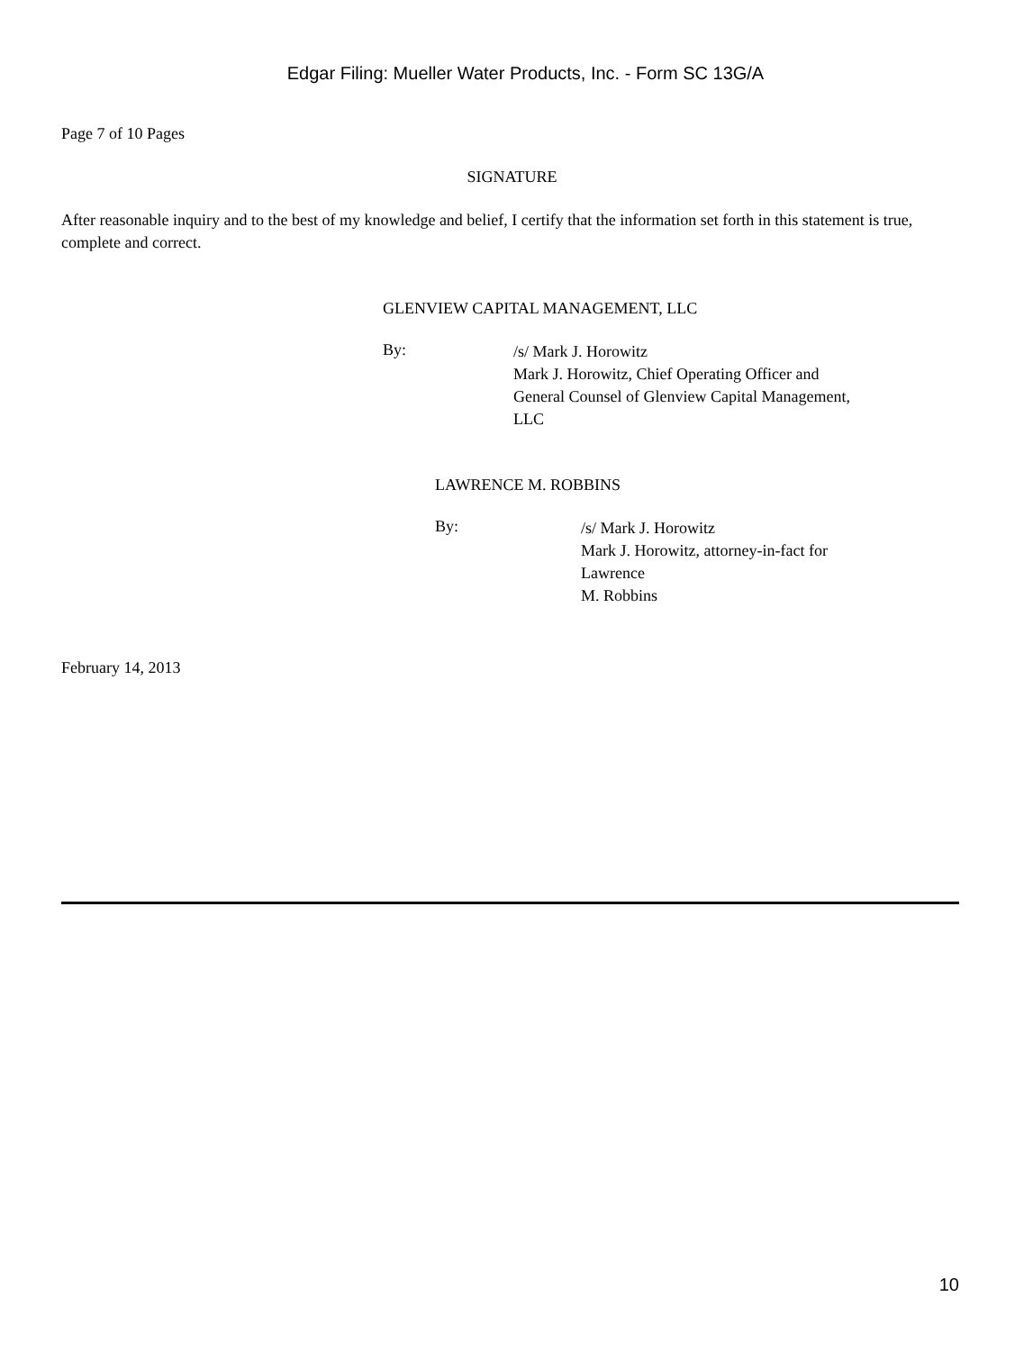Edgar Filing: Mueller Water Products, Inc. - Form SC 13G/A
Page 7 of 10 Pages
SIGNATURE
After reasonable inquiry and to the best of my knowledge and belief, I certify that the information set forth in this statement is true, complete and correct.
GLENVIEW CAPITAL MANAGEMENT, LLC
By:
/s/ Mark J. Horowitz
Mark J. Horowitz, Chief Operating Officer and General Counsel of Glenview Capital Management, LLC
LAWRENCE M. ROBBINS
By:
/s/ Mark J. Horowitz
Mark J. Horowitz, attorney-in-fact for Lawrence
M. Robbins
February 14, 2013
10